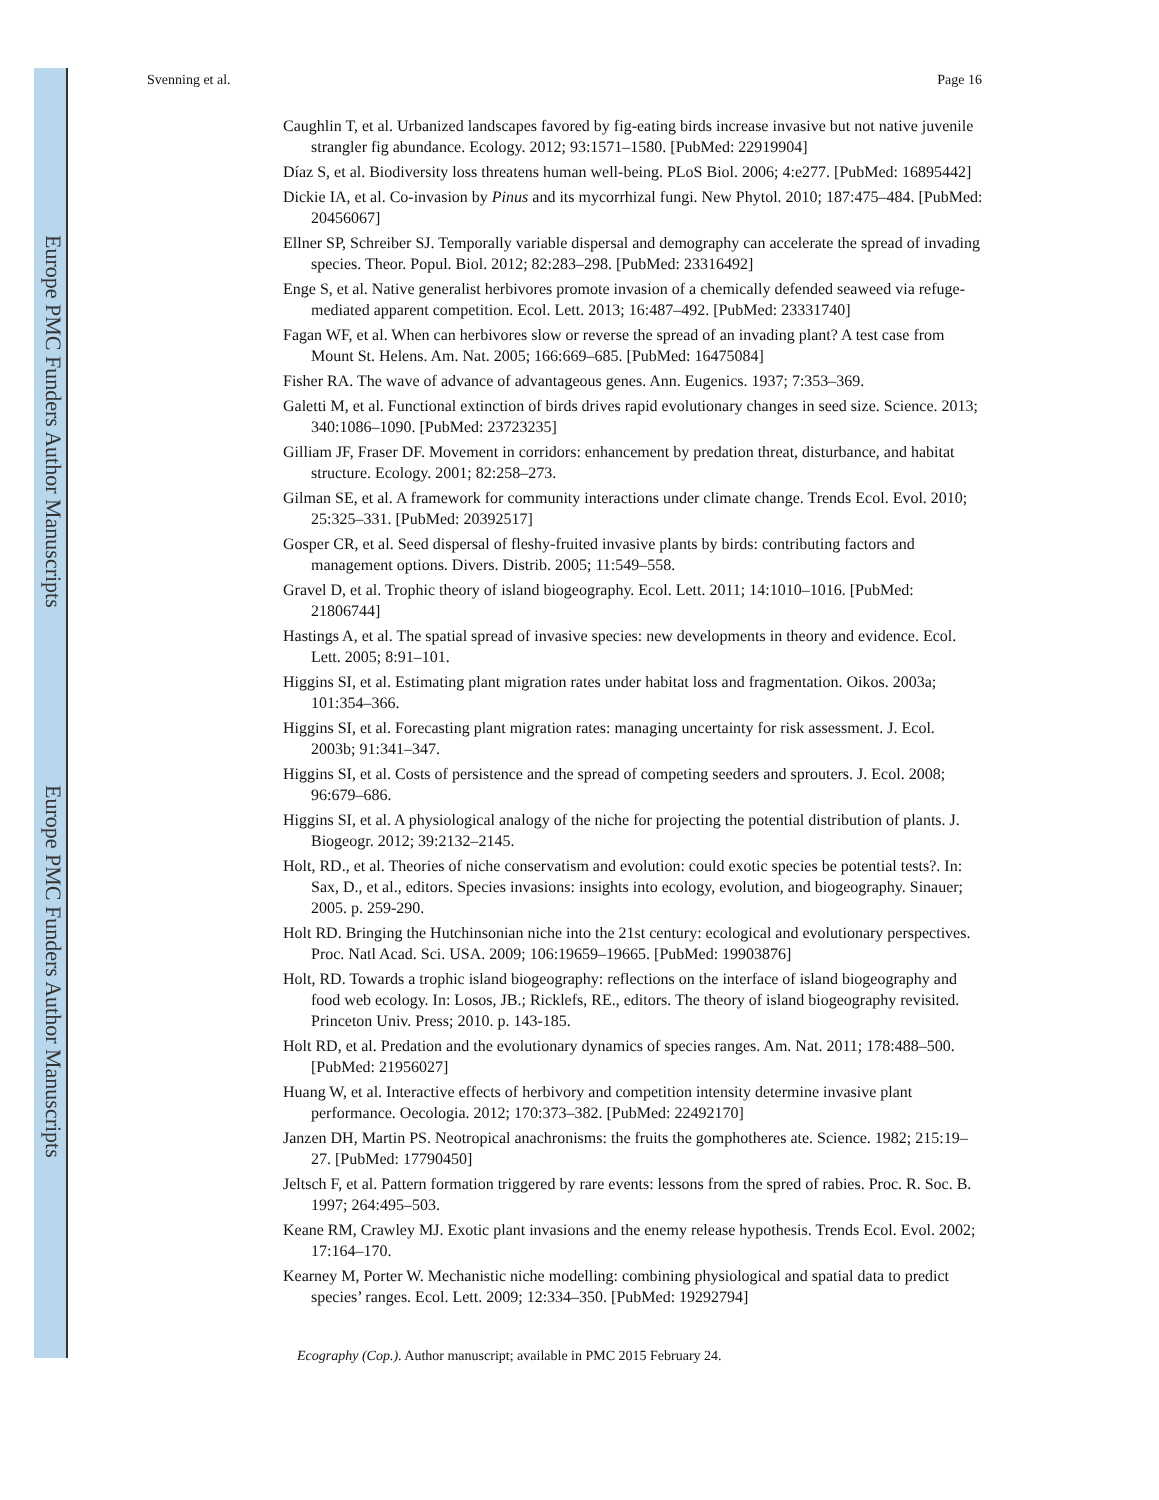Europe PMC Funders Author Manuscripts
Europe PMC Funders Author Manuscripts
Svenning et al. Page 16
Caughlin T, et al. Urbanized landscapes favored by fig-eating birds increase invasive but not native juvenile strangler fig abundance. Ecology. 2012; 93:1571–1580. [PubMed: 22919904]
Díaz S, et al. Biodiversity loss threatens human well-being. PLoS Biol. 2006; 4:e277. [PubMed: 16895442]
Dickie IA, et al. Co-invasion by Pinus and its mycorrhizal fungi. New Phytol. 2010; 187:475–484. [PubMed: 20456067]
Ellner SP, Schreiber SJ. Temporally variable dispersal and demography can accelerate the spread of invading species. Theor. Popul. Biol. 2012; 82:283–298. [PubMed: 23316492]
Enge S, et al. Native generalist herbivores promote invasion of a chemically defended seaweed via refuge-mediated apparent competition. Ecol. Lett. 2013; 16:487–492. [PubMed: 23331740]
Fagan WF, et al. When can herbivores slow or reverse the spread of an invading plant? A test case from Mount St. Helens. Am. Nat. 2005; 166:669–685. [PubMed: 16475084]
Fisher RA. The wave of advance of advantageous genes. Ann. Eugenics. 1937; 7:353–369.
Galetti M, et al. Functional extinction of birds drives rapid evolutionary changes in seed size. Science. 2013; 340:1086–1090. [PubMed: 23723235]
Gilliam JF, Fraser DF. Movement in corridors: enhancement by predation threat, disturbance, and habitat structure. Ecology. 2001; 82:258–273.
Gilman SE, et al. A framework for community interactions under climate change. Trends Ecol. Evol. 2010; 25:325–331. [PubMed: 20392517]
Gosper CR, et al. Seed dispersal of fleshy-fruited invasive plants by birds: contributing factors and management options. Divers. Distrib. 2005; 11:549–558.
Gravel D, et al. Trophic theory of island biogeography. Ecol. Lett. 2011; 14:1010–1016. [PubMed: 21806744]
Hastings A, et al. The spatial spread of invasive species: new developments in theory and evidence. Ecol. Lett. 2005; 8:91–101.
Higgins SI, et al. Estimating plant migration rates under habitat loss and fragmentation. Oikos. 2003a; 101:354–366.
Higgins SI, et al. Forecasting plant migration rates: managing uncertainty for risk assessment. J. Ecol. 2003b; 91:341–347.
Higgins SI, et al. Costs of persistence and the spread of competing seeders and sprouters. J. Ecol. 2008; 96:679–686.
Higgins SI, et al. A physiological analogy of the niche for projecting the potential distribution of plants. J. Biogeogr. 2012; 39:2132–2145.
Holt, RD., et al. Theories of niche conservatism and evolution: could exotic species be potential tests?. In: Sax, D., et al., editors. Species invasions: insights into ecology, evolution, and biogeography. Sinauer; 2005. p. 259-290.
Holt RD. Bringing the Hutchinsonian niche into the 21st century: ecological and evolutionary perspectives. Proc. Natl Acad. Sci. USA. 2009; 106:19659–19665. [PubMed: 19903876]
Holt, RD. Towards a trophic island biogeography: reflections on the interface of island biogeography and food web ecology. In: Losos, JB.; Ricklefs, RE., editors. The theory of island biogeography revisited. Princeton Univ. Press; 2010. p. 143-185.
Holt RD, et al. Predation and the evolutionary dynamics of species ranges. Am. Nat. 2011; 178:488–500. [PubMed: 21956027]
Huang W, et al. Interactive effects of herbivory and competition intensity determine invasive plant performance. Oecologia. 2012; 170:373–382. [PubMed: 22492170]
Janzen DH, Martin PS. Neotropical anachronisms: the fruits the gomphotheres ate. Science. 1982; 215:19–27. [PubMed: 17790450]
Jeltsch F, et al. Pattern formation triggered by rare events: lessons from the spred of rabies. Proc. R. Soc. B. 1997; 264:495–503.
Keane RM, Crawley MJ. Exotic plant invasions and the enemy release hypothesis. Trends Ecol. Evol. 2002; 17:164–170.
Kearney M, Porter W. Mechanistic niche modelling: combining physiological and spatial data to predict species’ ranges. Ecol. Lett. 2009; 12:334–350. [PubMed: 19292794]
Ecography (Cop.). Author manuscript; available in PMC 2015 February 24.